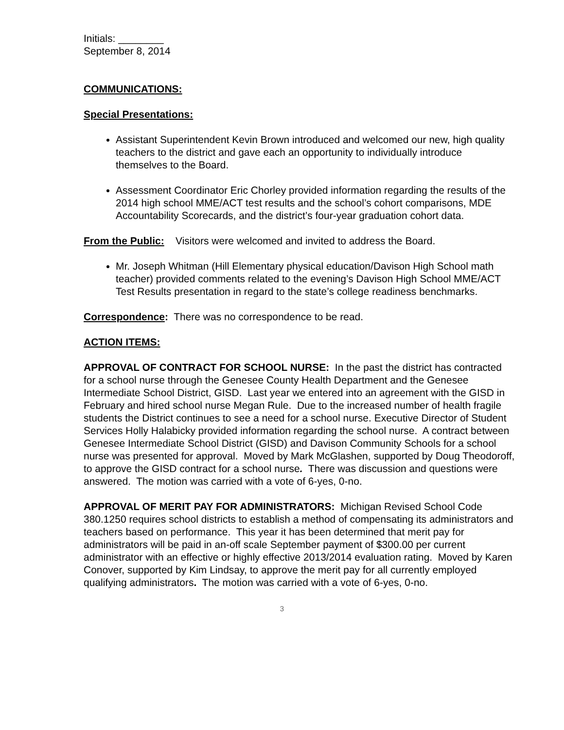Initials: ________
September 8, 2014
COMMUNICATIONS:
Special Presentations:
Assistant Superintendent Kevin Brown introduced and welcomed our new, high quality teachers to the district and gave each an opportunity to individually introduce themselves to the Board.
Assessment Coordinator Eric Chorley provided information regarding the results of the 2014 high school MME/ACT test results and the school’s cohort comparisons, MDE Accountability Scorecards, and the district’s four-year graduation cohort data.
From the Public: Visitors were welcomed and invited to address the Board.
Mr. Joseph Whitman (Hill Elementary physical education/Davison High School math teacher) provided comments related to the evening’s Davison High School MME/ACT Test Results presentation in regard to the state’s college readiness benchmarks.
Correspondence: There was no correspondence to be read.
ACTION ITEMS:
APPROVAL OF CONTRACT FOR SCHOOL NURSE: In the past the district has contracted for a school nurse through the Genesee County Health Department and the Genesee Intermediate School District, GISD. Last year we entered into an agreement with the GISD in February and hired school nurse Megan Rule. Due to the increased number of health fragile students the District continues to see a need for a school nurse. Executive Director of Student Services Holly Halabicky provided information regarding the school nurse. A contract between Genesee Intermediate School District (GISD) and Davison Community Schools for a school nurse was presented for approval. Moved by Mark McGlashen, supported by Doug Theodoroff, to approve the GISD contract for a school nurse. There was discussion and questions were answered. The motion was carried with a vote of 6-yes, 0-no.
APPROVAL OF MERIT PAY FOR ADMINISTRATORS: Michigan Revised School Code 380.1250 requires school districts to establish a method of compensating its administrators and teachers based on performance. This year it has been determined that merit pay for administrators will be paid in an-off scale September payment of $300.00 per current administrator with an effective or highly effective 2013/2014 evaluation rating. Moved by Karen Conover, supported by Kim Lindsay, to approve the merit pay for all currently employed qualifying administrators. The motion was carried with a vote of 6-yes, 0-no.
3